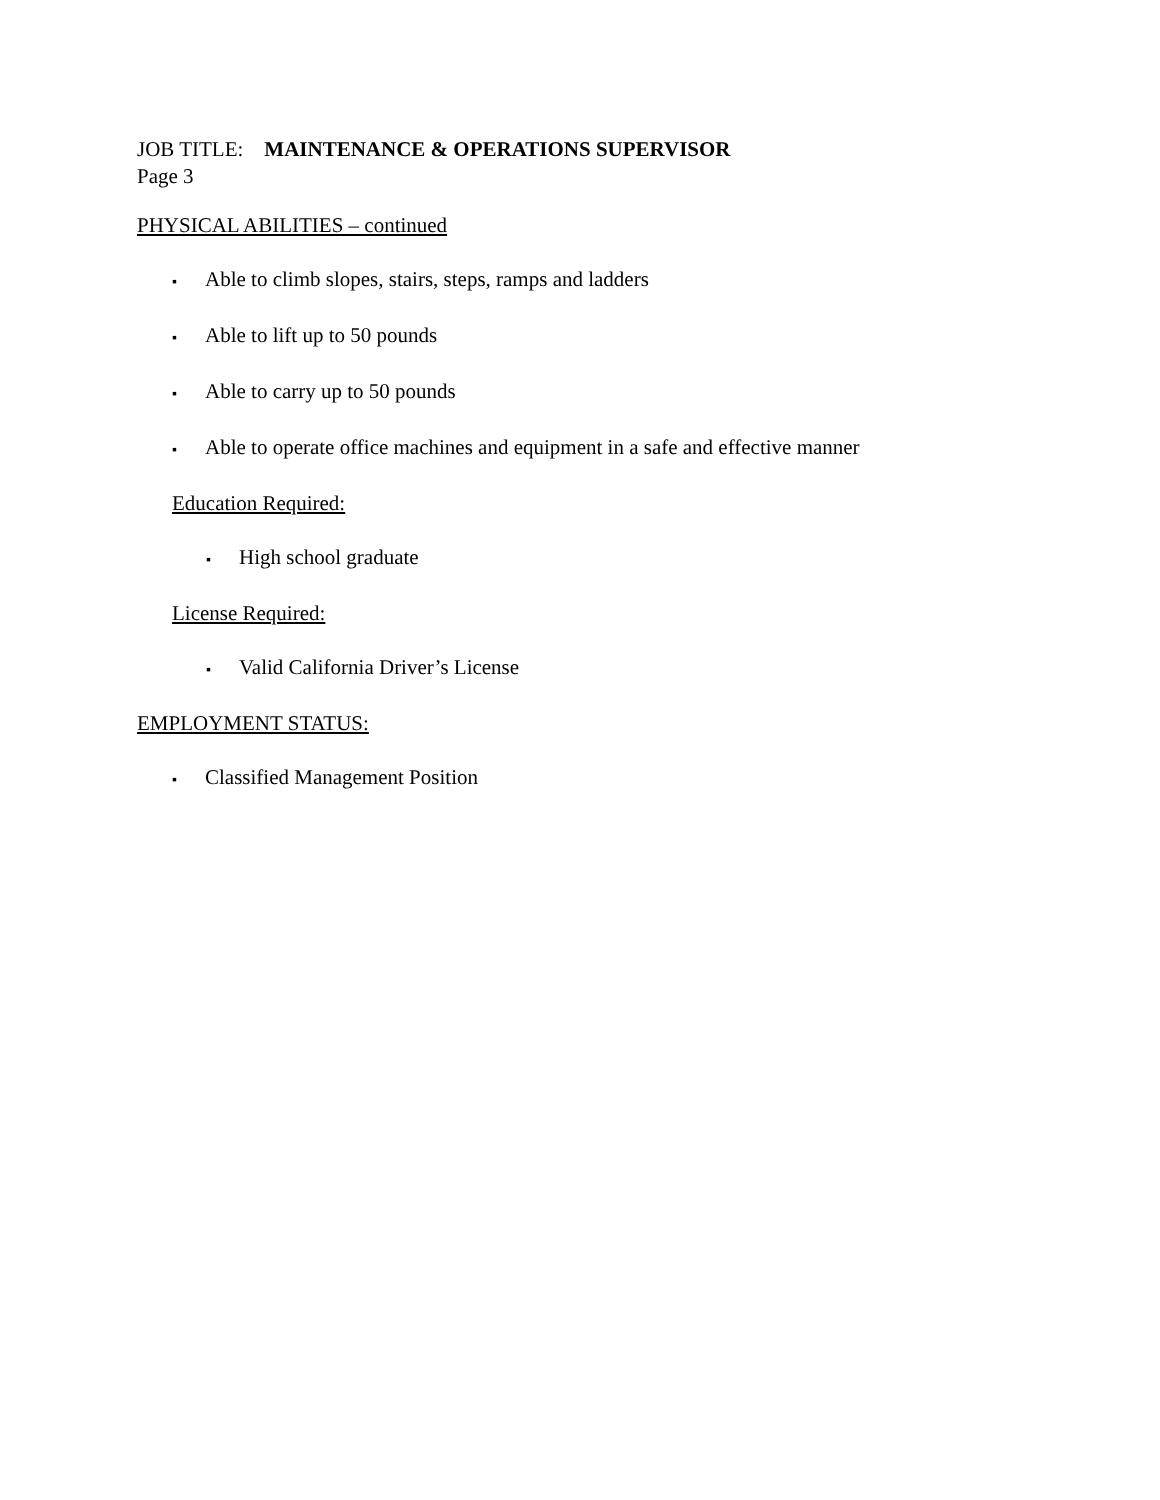JOB TITLE: MAINTENANCE & OPERATIONS SUPERVISOR
Page 3
PHYSICAL ABILITIES – continued
▪ Able to climb slopes, stairs, steps, ramps and ladders
▪ Able to lift up to 50 pounds
▪ Able to carry up to 50 pounds
▪ Able to operate office machines and equipment in a safe and effective manner
Education Required:
▪ High school graduate
License Required:
▪ Valid California Driver’s License
EMPLOYMENT STATUS:
▪ Classified Management Position